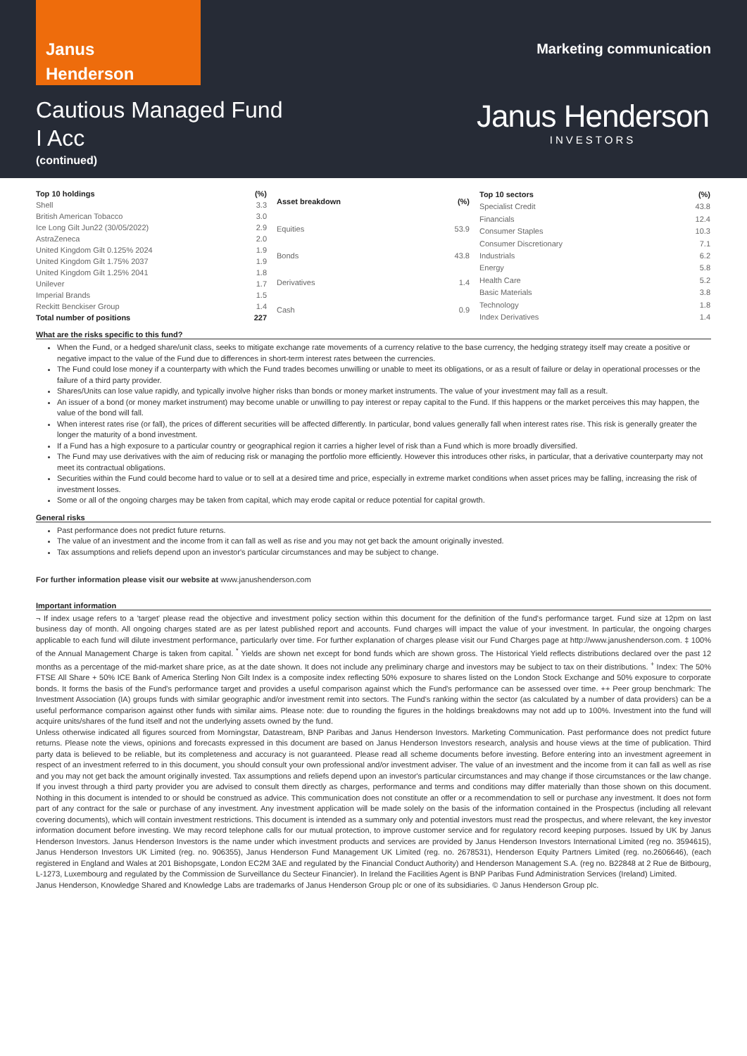Janus
Henderson
Marketing communication
Cautious Managed Fund
I Acc
(continued)
Janus Henderson
INVESTORS
| Top 10 holdings | (%) |
| --- | --- |
| Shell | 3.3 |
| British American Tobacco | 3.0 |
| Ice Long Gilt Jun22 (30/05/2022) | 2.9 |
| AstraZeneca | 2.0 |
| United Kingdom Gilt 0.125% 2024 | 1.9 |
| United Kingdom Gilt 1.75% 2037 | 1.9 |
| United Kingdom Gilt 1.25% 2041 | 1.8 |
| Unilever | 1.7 |
| Imperial Brands | 1.5 |
| Reckitt Benckiser Group | 1.4 |
| Total number of positions | 227 |
| Asset breakdown | (%) |
| --- | --- |
| Equities | 53.9 |
| Bonds | 43.8 |
| Derivatives | 1.4 |
| Cash | 0.9 |
| Top 10 sectors | (%) |
| --- | --- |
| Specialist Credit | 43.8 |
| Financials | 12.4 |
| Consumer Staples | 10.3 |
| Consumer Discretionary | 7.1 |
| Industrials | 6.2 |
| Energy | 5.8 |
| Health Care | 5.2 |
| Basic Materials | 3.8 |
| Technology | 1.8 |
| Index Derivatives | 1.4 |
What are the risks specific to this fund?
When the Fund, or a hedged share/unit class, seeks to mitigate exchange rate movements of a currency relative to the base currency, the hedging strategy itself may create a positive or negative impact to the value of the Fund due to differences in short-term interest rates between the currencies.
The Fund could lose money if a counterparty with which the Fund trades becomes unwilling or unable to meet its obligations, or as a result of failure or delay in operational processes or the failure of a third party provider.
Shares/Units can lose value rapidly, and typically involve higher risks than bonds or money market instruments. The value of your investment may fall as a result.
An issuer of a bond (or money market instrument) may become unable or unwilling to pay interest or repay capital to the Fund. If this happens or the market perceives this may happen, the value of the bond will fall.
When interest rates rise (or fall), the prices of different securities will be affected differently. In particular, bond values generally fall when interest rates rise. This risk is generally greater the longer the maturity of a bond investment.
If a Fund has a high exposure to a particular country or geographical region it carries a higher level of risk than a Fund which is more broadly diversified.
The Fund may use derivatives with the aim of reducing risk or managing the portfolio more efficiently. However this introduces other risks, in particular, that a derivative counterparty may not meet its contractual obligations.
Securities within the Fund could become hard to value or to sell at a desired time and price, especially in extreme market conditions when asset prices may be falling, increasing the risk of investment losses.
Some or all of the ongoing charges may be taken from capital, which may erode capital or reduce potential for capital growth.
General risks
Past performance does not predict future returns.
The value of an investment and the income from it can fall as well as rise and you may not get back the amount originally invested.
Tax assumptions and reliefs depend upon an investor's particular circumstances and may be subject to change.
For further information please visit our website at www.janushenderson.com
Important information
¬ If index usage refers to a 'target' please read the objective and investment policy section within this document for the definition of the fund's performance target. Fund size at 12pm on last business day of month. All ongoing charges stated are as per latest published report and accounts. Fund charges will impact the value of your investment. In particular, the ongoing charges applicable to each fund will dilute investment performance, particularly over time. For further explanation of charges please visit our Fund Charges page at http://www.janushenderson.com. ‡ 100% of the Annual Management Charge is taken from capital. <sup>*</sup> Yields are shown net except for bond funds which are shown gross. The Historical Yield reflects distributions declared over the past 12 months as a percentage of the mid-market share price, as at the date shown. It does not include any preliminary charge and investors may be subject to tax on their distributions. <sup>+</sup> Index: The 50% FTSE All Share + 50% ICE Bank of America Sterling Non Gilt Index is a composite index reflecting 50% exposure to shares listed on the London Stock Exchange and 50% exposure to corporate bonds. It forms the basis of the Fund's performance target and provides a useful comparison against which the Fund's performance can be assessed over time. ++ Peer group benchmark: The Investment Association (IA) groups funds with similar geographic and/or investment remit into sectors. The Fund's ranking within the sector (as calculated by a number of data providers) can be a useful performance comparison against other funds with similar aims. Please note: due to rounding the figures in the holdings breakdowns may not add up to 100%. Investment into the fund will acquire units/shares of the fund itself and not the underlying assets owned by the fund.
Unless otherwise indicated all figures sourced from Morningstar, Datastream, BNP Paribas and Janus Henderson Investors. Marketing Communication. Past performance does not predict future returns. Please note the views, opinions and forecasts expressed in this document are based on Janus Henderson Investors research, analysis and house views at the time of publication. Third party data is believed to be reliable, but its completeness and accuracy is not guaranteed. Please read all scheme documents before investing. Before entering into an investment agreement in respect of an investment referred to in this document, you should consult your own professional and/or investment adviser. The value of an investment and the income from it can fall as well as rise and you may not get back the amount originally invested. Tax assumptions and reliefs depend upon an investor's particular circumstances and may change if those circumstances or the law change. If you invest through a third party provider you are advised to consult them directly as charges, performance and terms and conditions may differ materially than those shown on this document. Nothing in this document is intended to or should be construed as advice. This communication does not constitute an offer or a recommendation to sell or purchase any investment. It does not form part of any contract for the sale or purchase of any investment. Any investment application will be made solely on the basis of the information contained in the Prospectus (including all relevant covering documents), which will contain investment restrictions. This document is intended as a summary only and potential investors must read the prospectus, and where relevant, the key investor information document before investing. We may record telephone calls for our mutual protection, to improve customer service and for regulatory record keeping purposes. Issued by UK by Janus Henderson Investors. Janus Henderson Investors is the name under which investment products and services are provided by Janus Henderson Investors International Limited (reg no. 3594615), Janus Henderson Investors UK Limited (reg. no. 906355), Janus Henderson Fund Management UK Limited (reg. no. 2678531), Henderson Equity Partners Limited (reg. no.2606646), (each registered in England and Wales at 201 Bishopsgate, London EC2M 3AE and regulated by the Financial Conduct Authority) and Henderson Management S.A. (reg no. B22848 at 2 Rue de Bitbourg, L-1273, Luxembourg and regulated by the Commission de Surveillance du Secteur Financier). In Ireland the Facilities Agent is BNP Paribas Fund Administration Services (Ireland) Limited.
Janus Henderson, Knowledge Shared and Knowledge Labs are trademarks of Janus Henderson Group plc or one of its subsidiaries. © Janus Henderson Group plc.